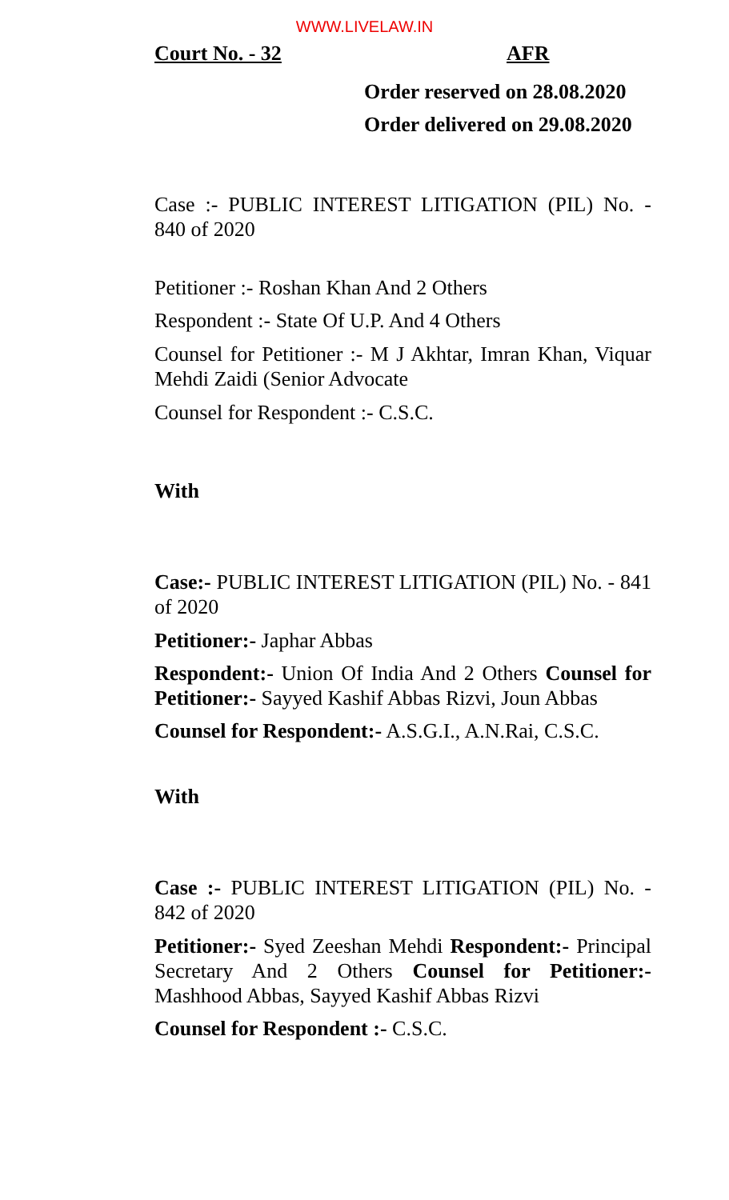WWW.LIVELAW.IN
Court No. - 32 AFR
Order reserved on 28.08.2020
Order delivered on 29.08.2020
Case :- PUBLIC INTEREST LITIGATION (PIL) No. - 840 of 2020
Petitioner :- Roshan Khan And 2 Others
Respondent :- State Of U.P. And 4 Others
Counsel for Petitioner :- M J Akhtar, Imran Khan, Viquar Mehdi Zaidi (Senior Advocate
Counsel for Respondent :- C.S.C.
With
Case:- PUBLIC INTEREST LITIGATION (PIL) No. - 841 of 2020
Petitioner:- Japhar Abbas
Respondent:- Union Of India And 2 Others Counsel for Petitioner:- Sayyed Kashif Abbas Rizvi, Joun Abbas
Counsel for Respondent:- A.S.G.I., A.N.Rai, C.S.C.
With
Case :- PUBLIC INTEREST LITIGATION (PIL) No. - 842 of 2020
Petitioner:- Syed Zeeshan Mehdi Respondent:- Principal Secretary And 2 Others Counsel for Petitioner:- Mashhood Abbas, Sayyed Kashif Abbas Rizvi
Counsel for Respondent :- C.S.C.